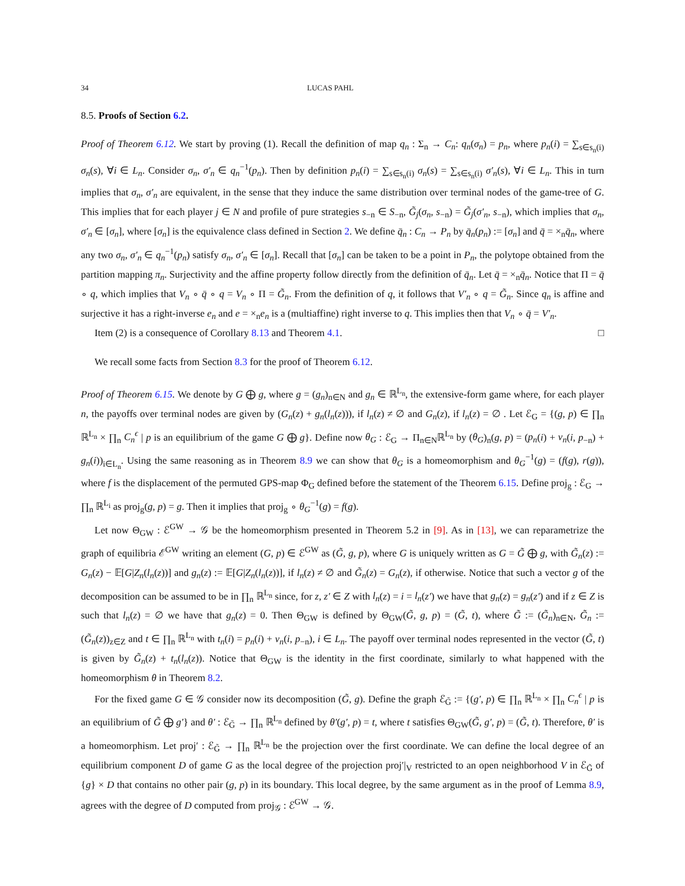34 LUCAS PAHL
8.5. Proofs of Section 6.2.
Proof of Theorem 6.12. We start by proving (1). Recall the definition of map q<sub>n</sub> : Σ<sub>n</sub> → C<sub>n</sub>: q<sub>n</sub>(σ<sub>n</sub>) = p<sub>n</sub>, where p<sub>n</sub>(i) = ∑<sub>s∈s<sub>n</sub>(i)</sub> σ<sub>n</sub>(s), ∀i ∈ L<sub>n</sub>. Consider σ<sub>n</sub>, σ′<sub>n</sub> ∈ q<sub>n</sub><sup>−1</sup>(p<sub>n</sub>). Then by definition p<sub>n</sub>(i) = ∑<sub>s∈s<sub>n</sub>(i)</sub> σ<sub>n</sub>(s) = ∑<sub>s∈s<sub>n</sub>(i)</sub> σ′<sub>n</sub>(s), ∀i ∈ L<sub>n</sub>. This in turn implies that σ<sub>n</sub>, σ′<sub>n</sub> are equivalent, in the sense that they induce the same distribution over terminal nodes of the game-tree of G. This implies that for each player j ∈ N and profile of pure strategies s<sub>−n</sub> ∈ S<sub>−n</sub>, G̃<sub>j</sub>(σ<sub>n</sub>, s<sub>−n</sub>) = G̃<sub>j</sub>(σ′<sub>n</sub>, s<sub>−n</sub>), which implies that σ<sub>n</sub>, σ′<sub>n</sub> ∈ [σ<sub>n</sub>], where [σ<sub>n</sub>] is the equivalence class defined in Section 2. We define q̄<sub>n</sub> : C<sub>n</sub> → P<sub>n</sub> by q̄<sub>n</sub>(p<sub>n</sub>) := [σ<sub>n</sub>] and q̄ = ×<sub>n</sub>q̄<sub>n</sub>, where any two σ<sub>n</sub>, σ′<sub>n</sub> ∈ q<sub>n</sub><sup>−1</sup>(p<sub>n</sub>) satisfy σ<sub>n</sub>, σ′<sub>n</sub> ∈ [σ<sub>n</sub>]. Recall that [σ<sub>n</sub>] can be taken to be a point in P<sub>n</sub>, the polytope obtained from the partition mapping π<sub>n</sub>. Surjectivity and the affine property follow directly from the definition of q̄<sub>n</sub>. Let q̄ = ×<sub>n</sub>q̄<sub>n</sub>. Notice that Π = q̄ ∘ q, which implies that V<sub>n</sub> ∘ q̄ ∘ q = V<sub>n</sub> ∘ Π = G̃<sub>n</sub>. From the definition of q, it follows that V′<sub>n</sub> ∘ q = G̃<sub>n</sub>. Since q<sub>n</sub> is affine and surjective it has a right-inverse e<sub>n</sub> and e = ×<sub>n</sub>e<sub>n</sub> is a (multiaffine) right inverse to q. This implies then that V<sub>n</sub> ∘ q̄ = V′<sub>n</sub>.
Item (2) is a consequence of Corollary 8.13 and Theorem 4.1. □
We recall some facts from Section 8.3 for the proof of Theorem 6.12.
Proof of Theorem 6.15. We denote by G ⨁ g, where g = (g<sub>n</sub>)<sub>n∈N</sub> and g<sub>n</sub> ∈ ℝ<sup>L<sub>n</sub></sup>, the extensive-form game where, for each player n, the payoffs over terminal nodes are given by (G<sub>n</sub>(z) + g<sub>n</sub>(l<sub>n</sub>(z))), if l<sub>n</sub>(z) ≠ ∅ and G<sub>n</sub>(z), if l<sub>n</sub>(z) = ∅ . Let ℰ<sub>G</sub> = {(g, p) ∈ ∏<sub>n</sub> ℝ<sup>L<sub>n</sub></sup> × ∏<sub>n</sub> C<sub>n</sub><sup>ϵ</sup> | p is an equilibrium of the game G ⨁ g}. Define now θ<sub>G</sub> : ℰ<sub>G</sub> → Π<sub>n∈N</sub>ℝ<sup>L<sub>n</sub></sup> by (θ<sub>G</sub>)<sub>n</sub>(g, p) = (p<sub>n</sub>(i) + ν<sub>n</sub>(i, p<sub>−n</sub>) + g<sub>n</sub>(i))<sub>i∈L<sub>n</sub></sub>. Using the same reasoning as in Theorem 8.9 we can show that θ<sub>G</sub> is a homeomorphism and θ<sub>G</sub><sup>−1</sup>(g) = (f(g), r(g)), where f is the displacement of the permuted GPS-map Φ<sub>G</sub> defined before the statement of the Theorem 6.15. Define proj<sub>g</sub> : ℰ<sub>G</sub> → ∏<sub>n</sub> ℝ<sup>L<sub>i</sub></sup> as proj<sub>g</sub>(g, p) = g. Then it implies that proj<sub>g</sub> ∘ θ<sub>G</sub><sup>−1</sup>(g) = f(g).
Let now Θ<sub>GW</sub> : ℰ<sup>GW</sup> → 𝒢 be the homeomorphism presented in Theorem 5.2 in [9]. As in [13], we can reparametrize the graph of equilibria ℰ<sup>GW</sup> writing an element (G, p) ∈ ℰ<sup>GW</sup> as (G̃, g, p), where G is uniquely written as G = G̃ ⨁ g, with G̃<sub>n</sub>(z) := G<sub>n</sub>(z) − 𝔼[G|Z<sub>n</sub>(l<sub>n</sub>(z))] and g<sub>n</sub>(z) := 𝔼[G|Z<sub>n</sub>(l<sub>n</sub>(z))], if l<sub>n</sub>(z) ≠ ∅ and G̃<sub>n</sub>(z) = G<sub>n</sub>(z), if otherwise. Notice that such a vector g of the decomposition can be assumed to be in ∏<sub>n</sub> ℝ<sup>L<sub>n</sub></sup> since, for z, z′ ∈ Z with l<sub>n</sub>(z) = i = l<sub>n</sub>(z′) we have that g<sub>n</sub>(z) = g<sub>n</sub>(z′) and if z ∈ Z is such that l<sub>n</sub>(z) = ∅ we have that g<sub>n</sub>(z) = 0. Then Θ<sub>GW</sub> is defined by Θ<sub>GW</sub>(G̃, g, p) = (G̃, t), where G̃ := (G̃<sub>n</sub>)<sub>n∈N</sub>, G̃<sub>n</sub> := (G̃<sub>n</sub>(z))<sub>z∈Z</sub> and t ∈ ∏<sub>n</sub> ℝ<sup>L<sub>n</sub></sup> with t<sub>n</sub>(i) = p<sub>n</sub>(i) + ν<sub>n</sub>(i, p<sub>−n</sub>), i ∈ L<sub>n</sub>. The payoff over terminal nodes represented in the vector (G̃, t) is given by G̃<sub>n</sub>(z) + t<sub>n</sub>(l<sub>n</sub>(z)). Notice that Θ<sub>GW</sub> is the identity in the first coordinate, similarly to what happened with the homeomorphism θ in Theorem 8.2.
For the fixed game G ∈ 𝒢 consider now its decomposition (G̃, g). Define the graph ℰ<sub>G̃</sub> := {(g′, p) ∈ ∏<sub>n</sub> ℝ<sup>L<sub>n</sub></sup> × ∏<sub>n</sub> C<sub>n</sub><sup>ϵ</sup> | p is an equilibrium of G̃ ⨁ g′} and θ′ : ℰ<sub>G̃</sub> → ∏<sub>n</sub> ℝ<sup>L<sub>n</sub></sup> defined by θ′(g′, p) = t, where t satisfies Θ<sub>GW</sub>(G̃, g′, p) = (G̃, t). Therefore, θ′ is a homeomorphism. Let proj′ : ℰ<sub>G̃</sub> → ∏<sub>n</sub> ℝ<sup>L<sub>n</sub></sup> be the projection over the first coordinate. We can define the local degree of an equilibrium component D of game G as the local degree of the projection proj′|<sub>V</sub> restricted to an open neighborhood V in ℰ<sub>G̃</sub> of {g} × D that contains no other pair (g, p) in its boundary. This local degree, by the same argument as in the proof of Lemma 8.9, agrees with the degree of D computed from proj<sub>𝒢</sub> : ℰ<sup>GW</sup> → 𝒢.